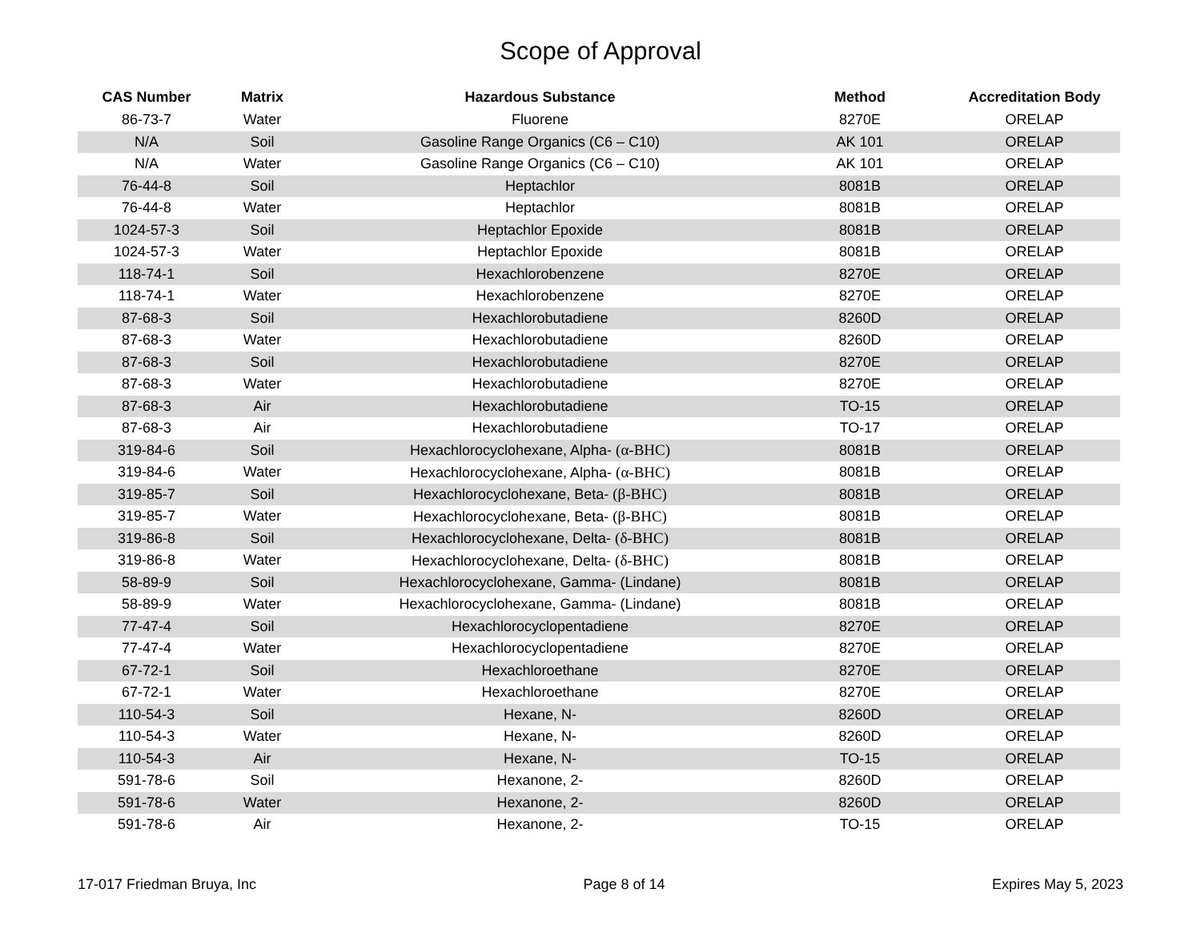Scope of Approval
| CAS Number | Matrix | Hazardous Substance | Method | Accreditation Body |
| --- | --- | --- | --- | --- |
| 86-73-7 | Water | Fluorene | 8270E | ORELAP |
| N/A | Soil | Gasoline Range Organics (C6 – C10) | AK 101 | ORELAP |
| N/A | Water | Gasoline Range Organics (C6 – C10) | AK 101 | ORELAP |
| 76-44-8 | Soil | Heptachlor | 8081B | ORELAP |
| 76-44-8 | Water | Heptachlor | 8081B | ORELAP |
| 1024-57-3 | Soil | Heptachlor Epoxide | 8081B | ORELAP |
| 1024-57-3 | Water | Heptachlor Epoxide | 8081B | ORELAP |
| 118-74-1 | Soil | Hexachlorobenzene | 8270E | ORELAP |
| 118-74-1 | Water | Hexachlorobenzene | 8270E | ORELAP |
| 87-68-3 | Soil | Hexachlorobutadiene | 8260D | ORELAP |
| 87-68-3 | Water | Hexachlorobutadiene | 8260D | ORELAP |
| 87-68-3 | Soil | Hexachlorobutadiene | 8270E | ORELAP |
| 87-68-3 | Water | Hexachlorobutadiene | 8270E | ORELAP |
| 87-68-3 | Air | Hexachlorobutadiene | TO-15 | ORELAP |
| 87-68-3 | Air | Hexachlorobutadiene | TO-17 | ORELAP |
| 319-84-6 | Soil | Hexachlorocyclohexane, Alpha- (α-BHC) | 8081B | ORELAP |
| 319-84-6 | Water | Hexachlorocyclohexane, Alpha- (α-BHC) | 8081B | ORELAP |
| 319-85-7 | Soil | Hexachlorocyclohexane, Beta- (β-BHC) | 8081B | ORELAP |
| 319-85-7 | Water | Hexachlorocyclohexane, Beta- (β-BHC) | 8081B | ORELAP |
| 319-86-8 | Soil | Hexachlorocyclohexane, Delta- (δ-BHC) | 8081B | ORELAP |
| 319-86-8 | Water | Hexachlorocyclohexane, Delta- (δ-BHC) | 8081B | ORELAP |
| 58-89-9 | Soil | Hexachlorocyclohexane, Gamma- (Lindane) | 8081B | ORELAP |
| 58-89-9 | Water | Hexachlorocyclohexane, Gamma- (Lindane) | 8081B | ORELAP |
| 77-47-4 | Soil | Hexachlorocyclopentadiene | 8270E | ORELAP |
| 77-47-4 | Water | Hexachlorocyclopentadiene | 8270E | ORELAP |
| 67-72-1 | Soil | Hexachloroethane | 8270E | ORELAP |
| 67-72-1 | Water | Hexachloroethane | 8270E | ORELAP |
| 110-54-3 | Soil | Hexane, N- | 8260D | ORELAP |
| 110-54-3 | Water | Hexane, N- | 8260D | ORELAP |
| 110-54-3 | Air | Hexane, N- | TO-15 | ORELAP |
| 591-78-6 | Soil | Hexanone, 2- | 8260D | ORELAP |
| 591-78-6 | Water | Hexanone, 2- | 8260D | ORELAP |
| 591-78-6 | Air | Hexanone, 2- | TO-15 | ORELAP |
17-017 Friedman Bruya, Inc Page 8 of 14 Expires May 5, 2023